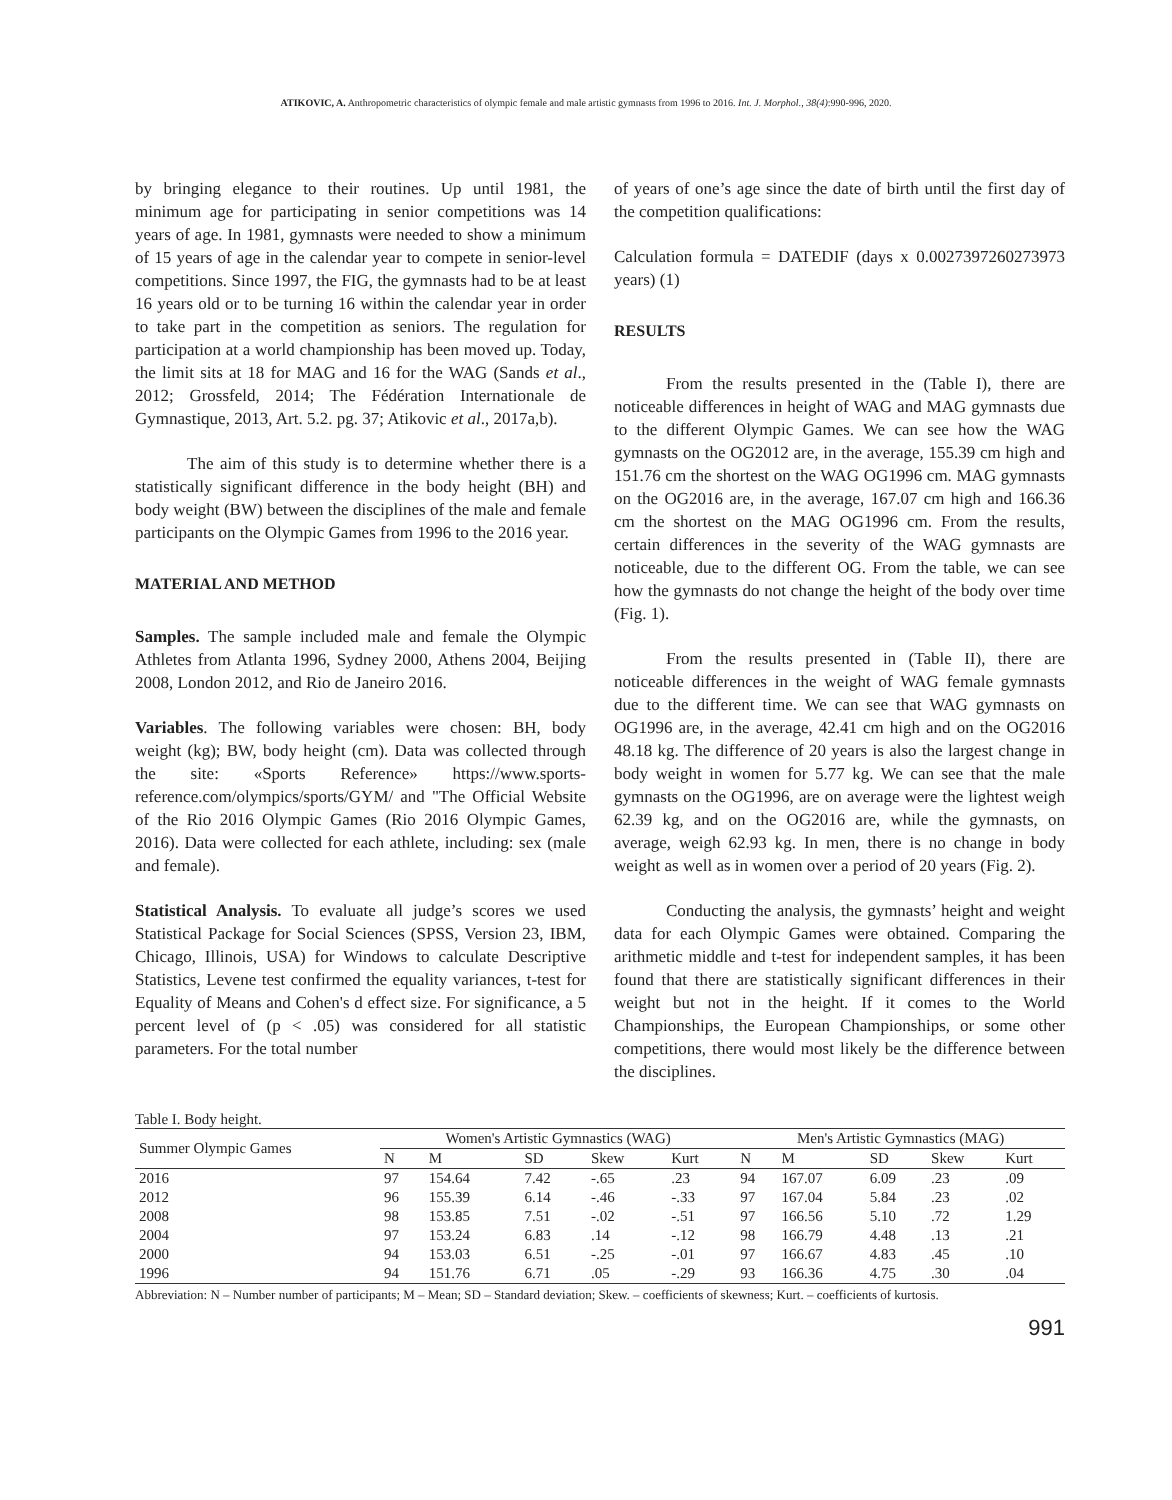ATIKOVIC, A. Anthropometric characteristics of olympic female and male artistic gymnasts from 1996 to 2016. Int. J. Morphol., 38(4):990-996, 2020.
by bringing elegance to their routines. Up until 1981, the minimum age for participating in senior competitions was 14 years of age. In 1981, gymnasts were needed to show a minimum of 15 years of age in the calendar year to compete in senior-level competitions. Since 1997, the FIG, the gymnasts had to be at least 16 years old or to be turning 16 within the calendar year in order to take part in the competition as seniors. The regulation for participation at a world championship has been moved up. Today, the limit sits at 18 for MAG and 16 for the WAG (Sands et al., 2012; Grossfeld, 2014; The Fédération Internationale de Gymnastique, 2013, Art. 5.2. pg. 37; Atikovic et al., 2017a,b).
The aim of this study is to determine whether there is a statistically significant difference in the body height (BH) and body weight (BW) between the disciplines of the male and female participants on the Olympic Games from 1996 to the 2016 year.
MATERIAL AND METHOD
Samples. The sample included male and female the Olympic Athletes from Atlanta 1996, Sydney 2000, Athens 2004, Beijing 2008, London 2012, and Rio de Janeiro 2016.
Variables. The following variables were chosen: BH, body weight (kg); BW, body height (cm). Data was collected through the site: «Sports Reference» https://www.sports-reference.com/olympics/sports/GYM/ and "The Official Website of the Rio 2016 Olympic Games (Rio 2016 Olympic Games, 2016). Data were collected for each athlete, including: sex (male and female).
Statistical Analysis. To evaluate all judge’s scores we used Statistical Package for Social Sciences (SPSS, Version 23, IBM, Chicago, Illinois, USA) for Windows to calculate Descriptive Statistics, Levene test confirmed the equality variances, t-test for Equality of Means and Cohen's d effect size. For significance, a 5 percent level of (p < .05) was considered for all statistic parameters. For the total number
of years of one’s age since the date of birth until the first day of the competition qualifications:
Calculation formula = DATEDIF (days x 0.0027397260273973 years) (1)
RESULTS
From the results presented in the (Table I), there are noticeable differences in height of WAG and MAG gymnasts due to the different Olympic Games. We can see how the WAG gymnasts on the OG2012 are, in the average, 155.39 cm high and 151.76 cm the shortest on the WAG OG1996 cm. MAG gymnasts on the OG2016 are, in the average, 167.07 cm high and 166.36 cm the shortest on the MAG OG1996 cm. From the results, certain differences in the severity of the WAG gymnasts are noticeable, due to the different OG. From the table, we can see how the gymnasts do not change the height of the body over time (Fig. 1).
From the results presented in (Table II), there are noticeable differences in the weight of WAG female gymnasts due to the different time. We can see that WAG gymnasts on OG1996 are, in the average, 42.41 cm high and on the OG2016 48.18 kg. The difference of 20 years is also the largest change in body weight in women for 5.77 kg. We can see that the male gymnasts on the OG1996, are on average were the lightest weigh 62.39 kg, and on the OG2016 are, while the gymnasts, on average, weigh 62.93 kg. In men, there is no change in body weight as well as in women over a period of 20 years (Fig. 2).
Conducting the analysis, the gymnasts’ height and weight data for each Olympic Games were obtained. Comparing the arithmetic middle and t-test for independent samples, it has been found that there are statistically significant differences in their weight but not in the height. If it comes to the World Championships, the European Championships, or some other competitions, there would most likely be the difference between the disciplines.
Table I. Body height.
| Summer Olympic Games | Women's Artistic Gymnastics (WAG) | | | | | Men's Artistic Gymnastics (MAG) | | | | |
| --- | --- | --- | --- | --- | --- | --- | --- | --- | --- | --- |
| | N | M | SD | Skew | Kurt | N | M | SD | Skew | Kurt |
| 2016 | 97 | 154.64 | 7.42 | -.65 | .23 | 94 | 167.07 | 6.09 | .23 | .09 |
| 2012 | 96 | 155.39 | 6.14 | -.46 | -.33 | 97 | 167.04 | 5.84 | .23 | .02 |
| 2008 | 98 | 153.85 | 7.51 | -.02 | -.51 | 97 | 166.56 | 5.10 | .72 | 1.29 |
| 2004 | 97 | 153.24 | 6.83 | .14 | -.12 | 98 | 166.79 | 4.48 | .13 | .21 |
| 2000 | 94 | 153.03 | 6.51 | -.25 | -.01 | 97 | 166.67 | 4.83 | .45 | .10 |
| 1996 | 94 | 151.76 | 6.71 | .05 | -.29 | 93 | 166.36 | 4.75 | .30 | .04 |
Abbreviation: N – Number number of participants; M – Mean; SD – Standard deviation; Skew. – coefficients of skewness; Kurt. – coefficients of kurtosis.
991